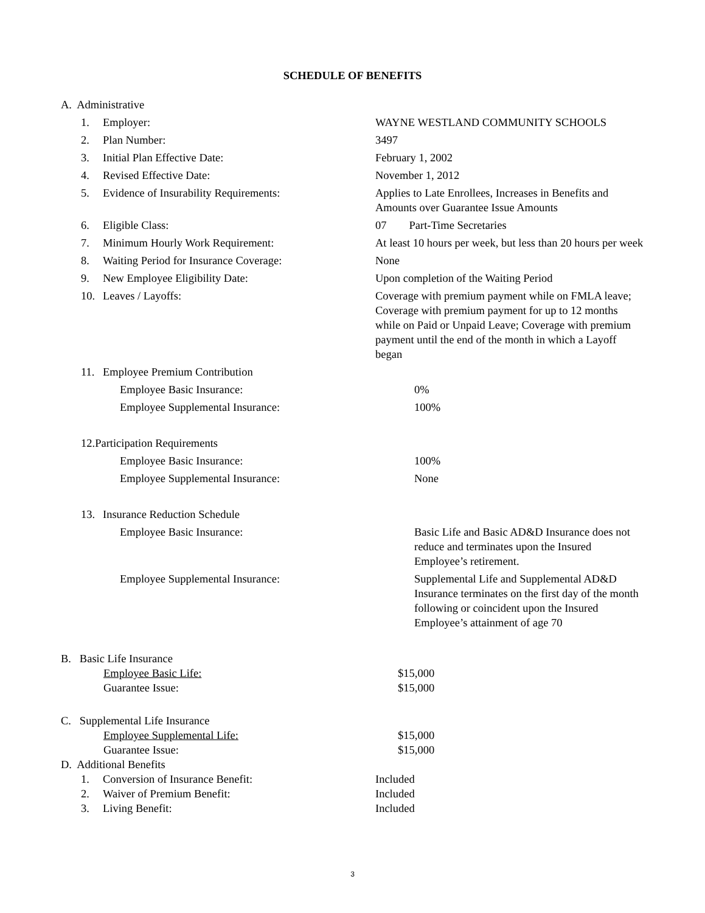SCHEDULE OF BENEFITS
A. Administrative
1. Employer: WAYNE WESTLAND COMMUNITY SCHOOLS
2. Plan Number: 3497
3. Initial Plan Effective Date: February 1, 2002
4. Revised Effective Date: November 1, 2012
5. Evidence of Insurability Requirements: Applies to Late Enrollees, Increases in Benefits and Amounts over Guarantee Issue Amounts
6. Eligible Class: 07 Part-Time Secretaries
7. Minimum Hourly Work Requirement: At least 10 hours per week, but less than 20 hours per week
8. Waiting Period for Insurance Coverage: None
9. New Employee Eligibility Date: Upon completion of the Waiting Period
10. Leaves / Layoffs: Coverage with premium payment while on FMLA leave; Coverage with premium payment for up to 12 months while on Paid or Unpaid Leave; Coverage with premium payment until the end of the month in which a Layoff began
11. Employee Premium Contribution
Employee Basic Insurance: 0%
Employee Supplemental Insurance: 100%
12.Participation Requirements
Employee Basic Insurance: 100%
Employee Supplemental Insurance: None
13. Insurance Reduction Schedule
Employee Basic Insurance: Basic Life and Basic AD&D Insurance does not reduce and terminates upon the Insured Employee’s retirement.
Employee Supplemental Insurance: Supplemental Life and Supplemental AD&D Insurance terminates on the first day of the month following or coincident upon the Insured Employee’s attainment of age 70
B. Basic Life Insurance
Employee Basic Life: $15,000
Guarantee Issue: $15,000
C. Supplemental Life Insurance
Employee Supplemental Life: $15,000
Guarantee Issue: $15,000
D. Additional Benefits
1. Conversion of Insurance Benefit: Included
2. Waiver of Premium Benefit: Included
3. Living Benefit: Included
3